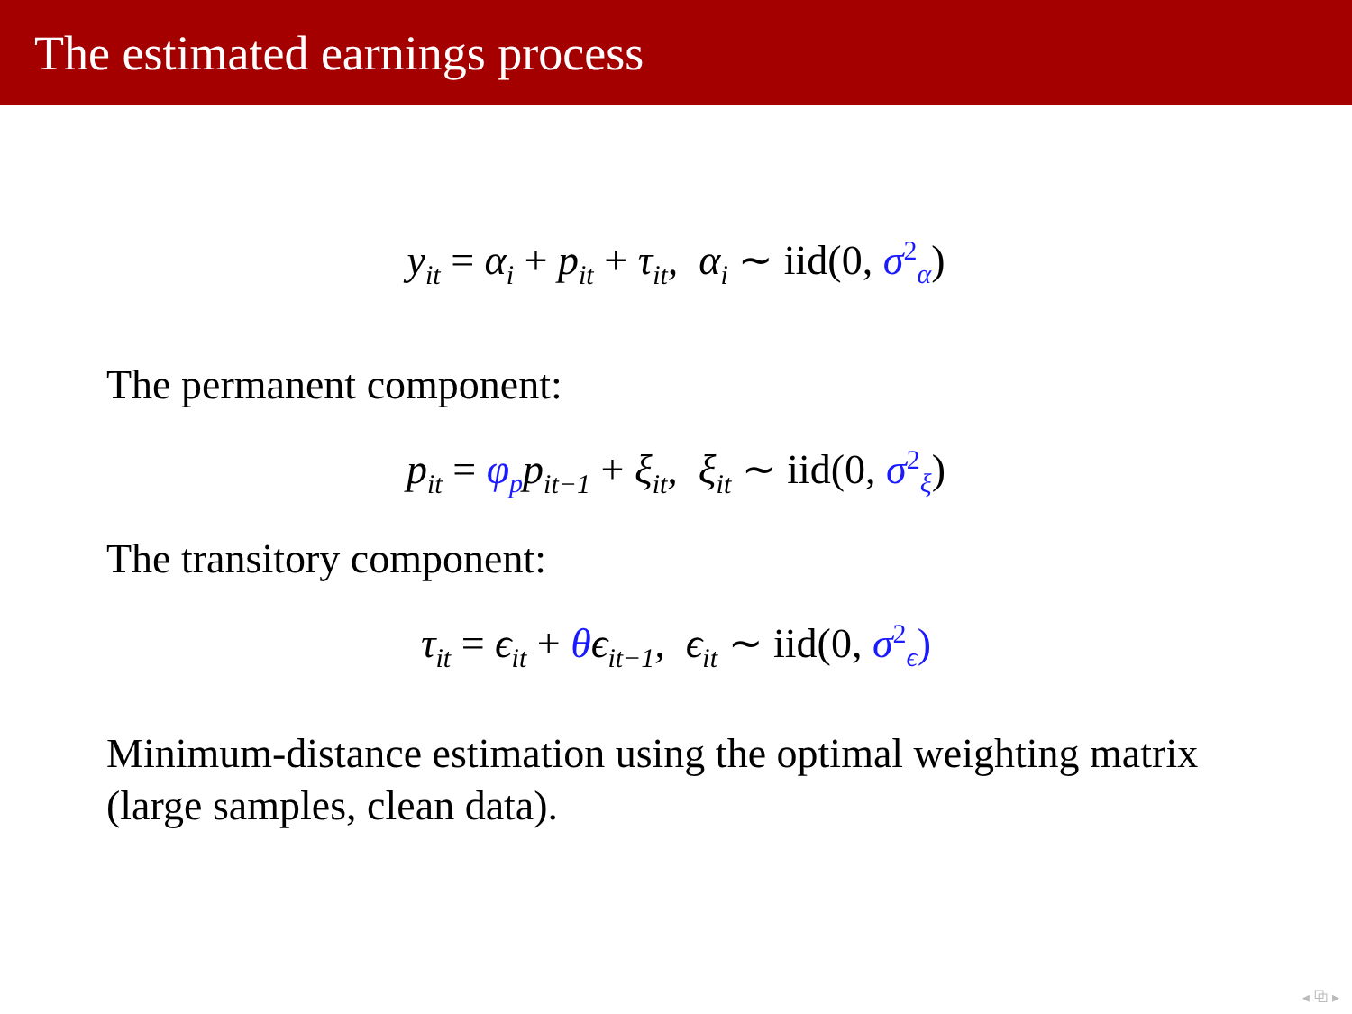The estimated earnings process
y<sub>it</sub> = α<sub>i</sub> + p<sub>it</sub> + τ<sub>it</sub>, α<sub>i</sub> ∼ iid(0, σ<sup>2</sup><sub>α</sub>)
The permanent component:
p<sub>it</sub> = φ<sub>p</sub>p<sub>it−1</sub> + ξ<sub>it</sub>, ξ<sub>it</sub> ∼ iid(0, σ<sup>2</sup><sub>ξ</sub>)
The transitory component:
τ<sub>it</sub> = ϵ<sub>it</sub> + θϵ<sub>it−1</sub>, ϵ<sub>it</sub> ∼ iid(0, σ<sup>2</sup><sub>ϵ</sub>)
Minimum-distance estimation using the optimal weighting matrix (large samples, clean data).
◂ ⧉ ▸